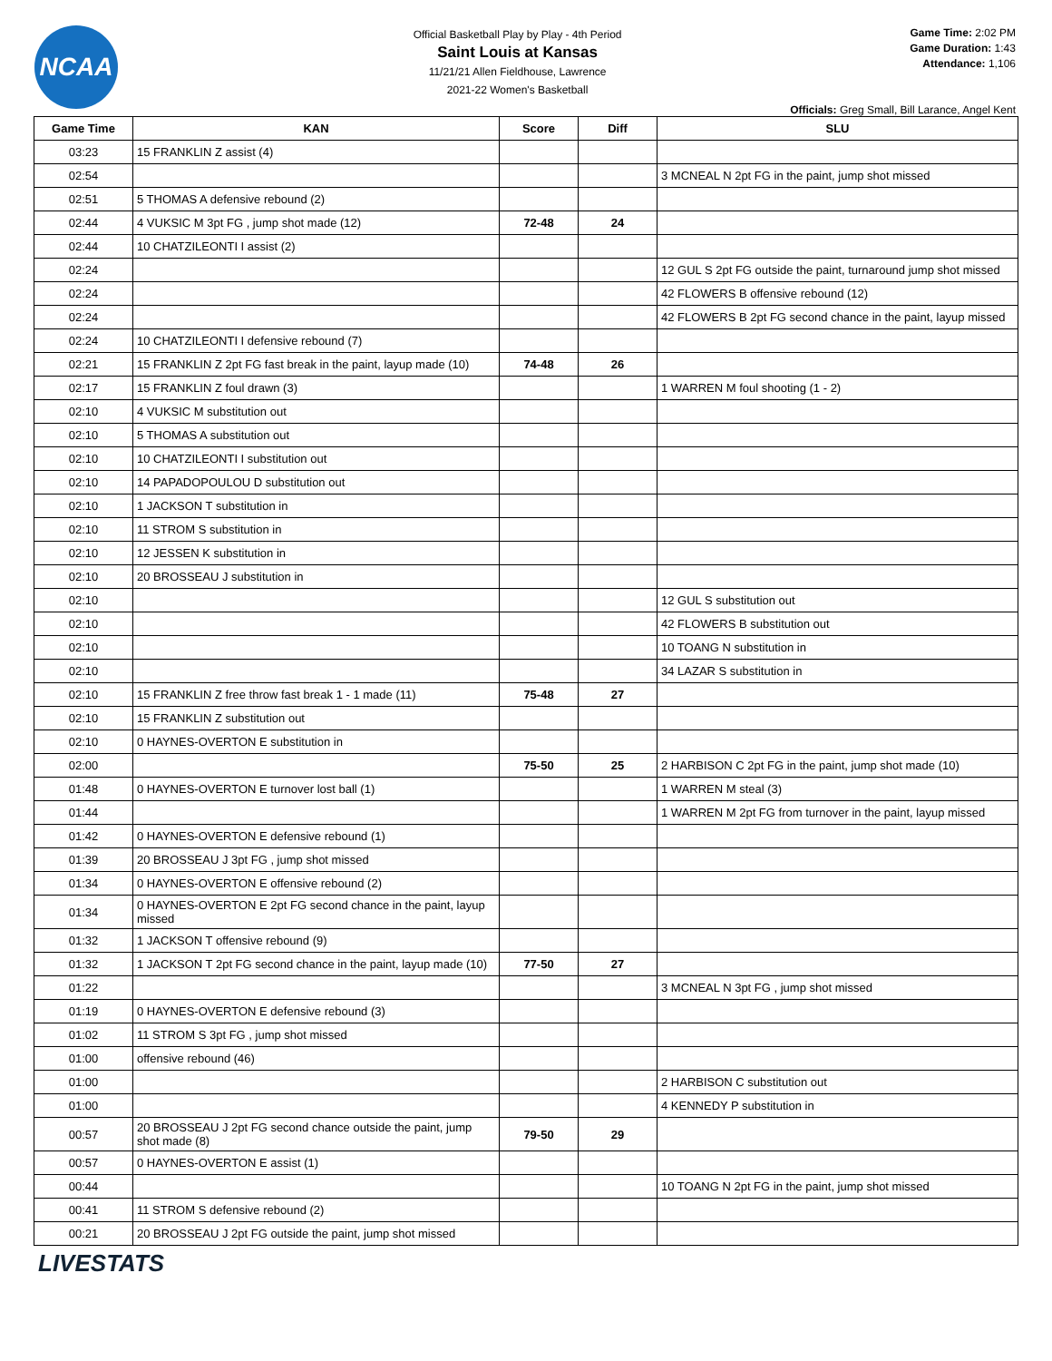NCAA
Official Basketball Play by Play - 4th Period
Saint Louis at Kansas
11/21/21 Allen Fieldhouse, Lawrence
2021-22 Women's Basketball
Game Time: 2:02 PM
Game Duration: 1:43
Attendance: 1,106
Officials: Greg Small, Bill Larance, Angel Kent
| Game Time | KAN | Score | Diff | SLU |
| --- | --- | --- | --- | --- |
| 03:23 | 15 FRANKLIN Z assist (4) | | | |
| 02:54 | | | | 3 MCNEAL N 2pt FG in the paint, jump shot missed |
| 02:51 | 5 THOMAS A defensive rebound (2) | | | |
| 02:44 | 4 VUKSIC M 3pt FG , jump shot made (12) | 72-48 | 24 | |
| 02:44 | 10 CHATZILEONTI I assist (2) | | | |
| 02:24 | | | | 12 GUL S 2pt FG outside the paint, turnaround jump shot missed |
| 02:24 | | | | 42 FLOWERS B offensive rebound (12) |
| 02:24 | | | | 42 FLOWERS B 2pt FG second chance in the paint, layup missed |
| 02:24 | 10 CHATZILEONTI I defensive rebound (7) | | | |
| 02:21 | 15 FRANKLIN Z 2pt FG fast break in the paint, layup made (10) | 74-48 | 26 | |
| 02:17 | 15 FRANKLIN Z foul drawn (3) | | | 1 WARREN M foul shooting (1 - 2) |
| 02:10 | 4 VUKSIC M substitution out | | | |
| 02:10 | 5 THOMAS A substitution out | | | |
| 02:10 | 10 CHATZILEONTI I substitution out | | | |
| 02:10 | 14 PAPADOPOULOU D substitution out | | | |
| 02:10 | 1 JACKSON T substitution in | | | |
| 02:10 | 11 STROM S substitution in | | | |
| 02:10 | 12 JESSEN K substitution in | | | |
| 02:10 | 20 BROSSEAU J substitution in | | | |
| 02:10 | | | | 12 GUL S substitution out |
| 02:10 | | | | 42 FLOWERS B substitution out |
| 02:10 | | | | 10 TOANG N substitution in |
| 02:10 | | | | 34 LAZAR S substitution in |
| 02:10 | 15 FRANKLIN Z free throw fast break 1 - 1 made (11) | 75-48 | 27 | |
| 02:10 | 15 FRANKLIN Z substitution out | | | |
| 02:10 | 0 HAYNES-OVERTON E substitution in | | | |
| 02:00 | | 75-50 | 25 | 2 HARBISON C 2pt FG in the paint, jump shot made (10) |
| 01:48 | 0 HAYNES-OVERTON E turnover lost ball (1) | | | 1 WARREN M steal (3) |
| 01:44 | | | | 1 WARREN M 2pt FG from turnover in the paint, layup missed |
| 01:42 | 0 HAYNES-OVERTON E defensive rebound (1) | | | |
| 01:39 | 20 BROSSEAU J 3pt FG , jump shot missed | | | |
| 01:34 | 0 HAYNES-OVERTON E offensive rebound (2) | | | |
| 01:34 | 0 HAYNES-OVERTON E 2pt FG second chance in the paint, layup missed | | | |
| 01:32 | 1 JACKSON T offensive rebound (9) | | | |
| 01:32 | 1 JACKSON T 2pt FG second chance in the paint, layup made (10) | 77-50 | 27 | |
| 01:22 | | | | 3 MCNEAL N 3pt FG , jump shot missed |
| 01:19 | 0 HAYNES-OVERTON E defensive rebound (3) | | | |
| 01:02 | 11 STROM S 3pt FG , jump shot missed | | | |
| 01:00 | offensive rebound (46) | | | |
| 01:00 | | | | 2 HARBISON C substitution out |
| 01:00 | | | | 4 KENNEDY P substitution in |
| 00:57 | 20 BROSSEAU J 2pt FG second chance outside the paint, jump shot made (8) | 79-50 | 29 | |
| 00:57 | 0 HAYNES-OVERTON E assist (1) | | | |
| 00:44 | | | | 10 TOANG N 2pt FG in the paint, jump shot missed |
| 00:41 | 11 STROM S defensive rebound (2) | | | |
| 00:21 | 20 BROSSEAU J 2pt FG outside the paint, jump shot missed | | | |
LIVESTATS